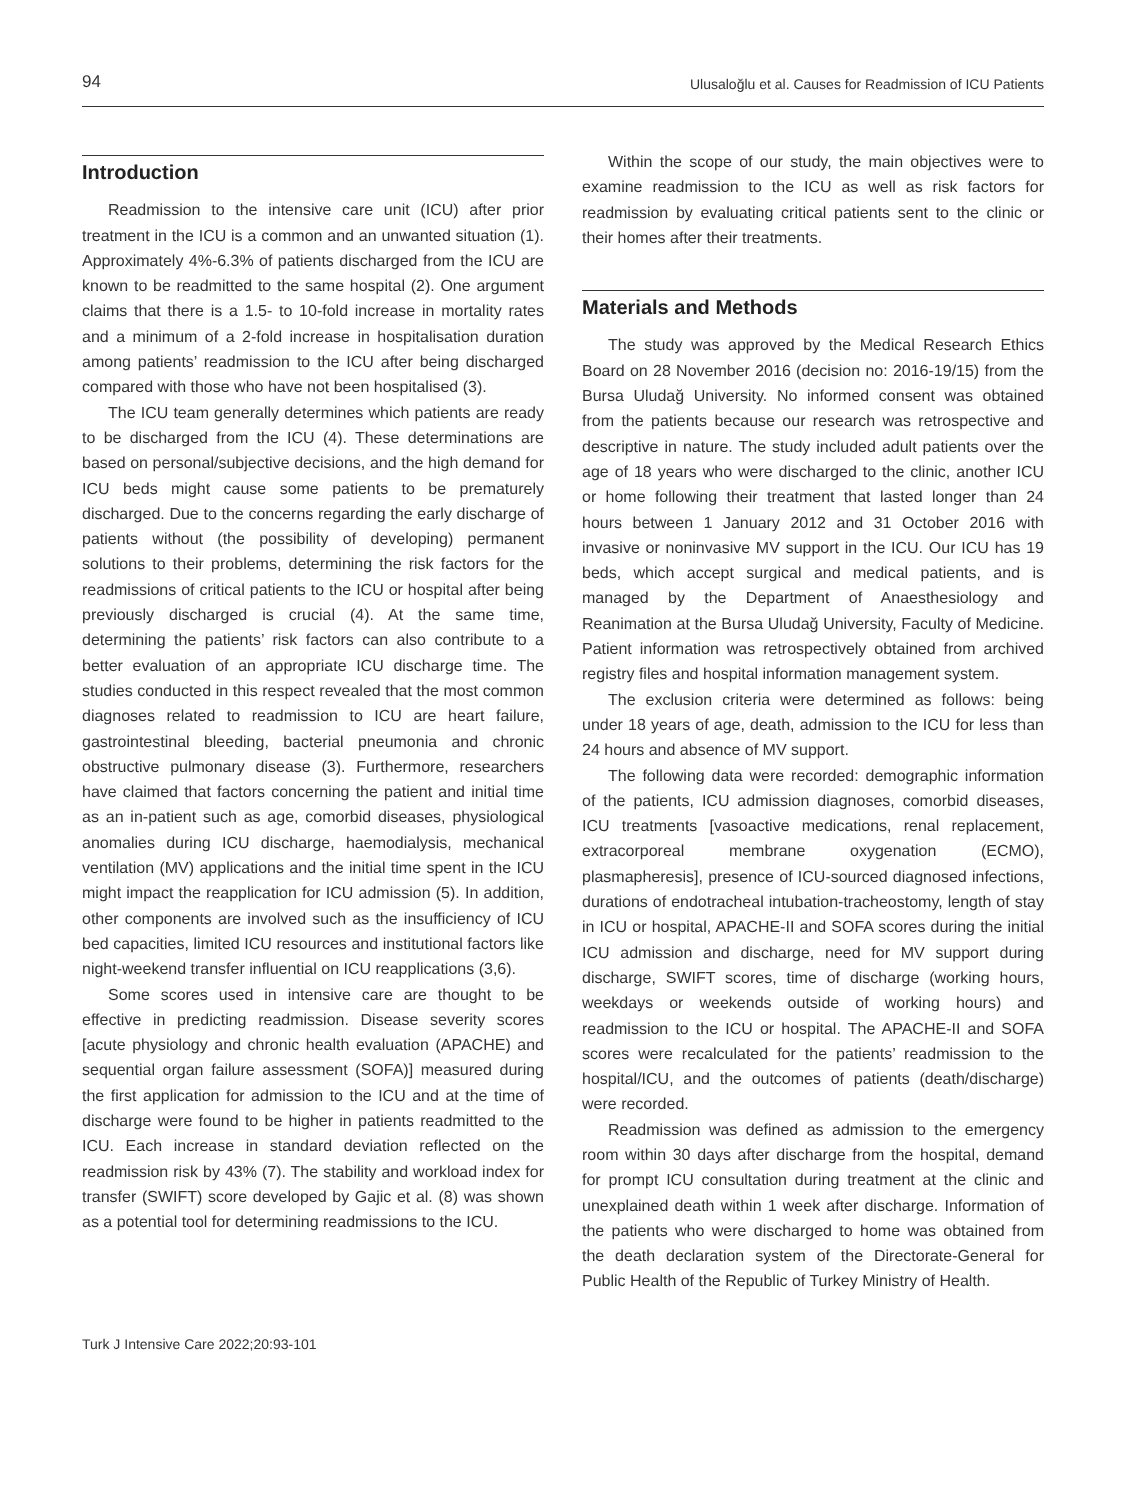94 Ulusaloğlu et al. Causes for Readmission of ICU Patients
Introduction
Readmission to the intensive care unit (ICU) after prior treatment in the ICU is a common and an unwanted situation (1). Approximately 4%-6.3% of patients discharged from the ICU are known to be readmitted to the same hospital (2). One argument claims that there is a 1.5- to 10-fold increase in mortality rates and a minimum of a 2-fold increase in hospitalisation duration among patients’ readmission to the ICU after being discharged compared with those who have not been hospitalised (3).
The ICU team generally determines which patients are ready to be discharged from the ICU (4). These determinations are based on personal/subjective decisions, and the high demand for ICU beds might cause some patients to be prematurely discharged. Due to the concerns regarding the early discharge of patients without (the possibility of developing) permanent solutions to their problems, determining the risk factors for the readmissions of critical patients to the ICU or hospital after being previously discharged is crucial (4). At the same time, determining the patients’ risk factors can also contribute to a better evaluation of an appropriate ICU discharge time. The studies conducted in this respect revealed that the most common diagnoses related to readmission to ICU are heart failure, gastrointestinal bleeding, bacterial pneumonia and chronic obstructive pulmonary disease (3). Furthermore, researchers have claimed that factors concerning the patient and initial time as an in-patient such as age, comorbid diseases, physiological anomalies during ICU discharge, haemodialysis, mechanical ventilation (MV) applications and the initial time spent in the ICU might impact the reapplication for ICU admission (5). In addition, other components are involved such as the insufficiency of ICU bed capacities, limited ICU resources and institutional factors like night-weekend transfer influential on ICU reapplications (3,6).
Some scores used in intensive care are thought to be effective in predicting readmission. Disease severity scores [acute physiology and chronic health evaluation (APACHE) and sequential organ failure assessment (SOFA)] measured during the first application for admission to the ICU and at the time of discharge were found to be higher in patients readmitted to the ICU. Each increase in standard deviation reflected on the readmission risk by 43% (7). The stability and workload index for transfer (SWIFT) score developed by Gajic et al. (8) was shown as a potential tool for determining readmissions to the ICU.
Within the scope of our study, the main objectives were to examine readmission to the ICU as well as risk factors for readmission by evaluating critical patients sent to the clinic or their homes after their treatments.
Materials and Methods
The study was approved by the Medical Research Ethics Board on 28 November 2016 (decision no: 2016-19/15) from the Bursa Uludağ University. No informed consent was obtained from the patients because our research was retrospective and descriptive in nature. The study included adult patients over the age of 18 years who were discharged to the clinic, another ICU or home following their treatment that lasted longer than 24 hours between 1 January 2012 and 31 October 2016 with invasive or noninvasive MV support in the ICU. Our ICU has 19 beds, which accept surgical and medical patients, and is managed by the Department of Anaesthesiology and Reanimation at the Bursa Uludağ University, Faculty of Medicine. Patient information was retrospectively obtained from archived registry files and hospital information management system.
The exclusion criteria were determined as follows: being under 18 years of age, death, admission to the ICU for less than 24 hours and absence of MV support.
The following data were recorded: demographic information of the patients, ICU admission diagnoses, comorbid diseases, ICU treatments [vasoactive medications, renal replacement, extracorporeal membrane oxygenation (ECMO), plasmapheresis], presence of ICU-sourced diagnosed infections, durations of endotracheal intubation-tracheostomy, length of stay in ICU or hospital, APACHE-II and SOFA scores during the initial ICU admission and discharge, need for MV support during discharge, SWIFT scores, time of discharge (working hours, weekdays or weekends outside of working hours) and readmission to the ICU or hospital. The APACHE-II and SOFA scores were recalculated for the patients’ readmission to the hospital/ICU, and the outcomes of patients (death/discharge) were recorded.
Readmission was defined as admission to the emergency room within 30 days after discharge from the hospital, demand for prompt ICU consultation during treatment at the clinic and unexplained death within 1 week after discharge. Information of the patients who were discharged to home was obtained from the death declaration system of the Directorate-General for Public Health of the Republic of Turkey Ministry of Health.
Turk J Intensive Care 2022;20:93-101